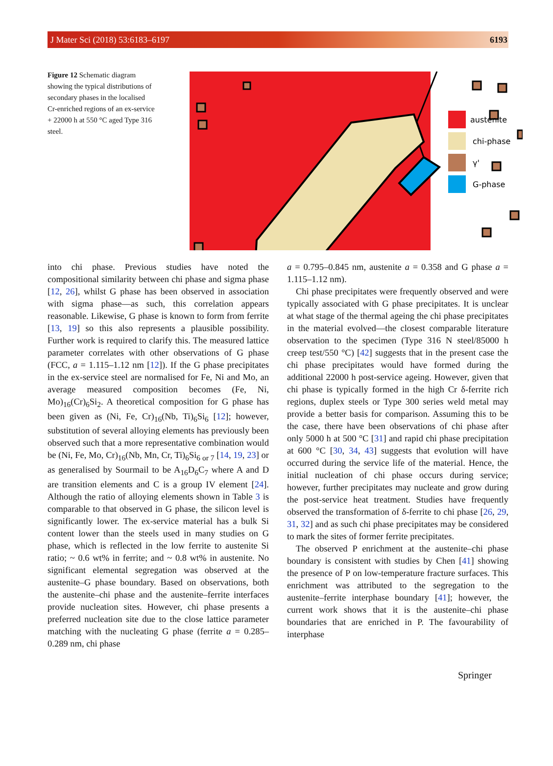J Mater Sci (2018) 53:6183–6197 6193
Figure 12 Schematic diagram showing the typical distributions of secondary phases in the localised Cr-enriched regions of an ex-service + 22000 h at 550 °C aged Type 316 steel.
austenite
chi-phase
γ'
G-phase
into chi phase. Previous studies have noted the compositional similarity between chi phase and sigma phase [12, 26], whilst G phase has been observed in association with sigma phase—as such, this correlation appears reasonable. Likewise, G phase is known to form from ferrite [13, 19] so this also represents a plausible possibility. Further work is required to clarify this. The measured lattice parameter correlates with other observations of G phase (FCC, a = 1.115–1.12 nm [12]). If the G phase precipitates in the ex-service steel are normalised for Fe, Ni and Mo, an average measured composition becomes (Fe, Ni, Mo)<sub>16</sub>(Cr)<sub>6</sub>Si<sub>2</sub>. A theoretical composition for G phase has been given as (Ni, Fe, Cr)<sub>16</sub>(Nb, Ti)<sub>6</sub>Si<sub>6</sub> [12]; however, substitution of several alloying elements has previously been observed such that a more representative combination would be (Ni, Fe, Mo, Cr)<sub>16</sub>(Nb, Mn, Cr, Ti)<sub>6</sub>Si<sub>6 or 7</sub> [14, 19, 23] or as generalised by Sourmail to be A<sub>16</sub>D<sub>6</sub>C<sub>7</sub> where A and D are transition elements and C is a group IV element [24]. Although the ratio of alloying elements shown in Table 3 is comparable to that observed in G phase, the silicon level is significantly lower. The ex-service material has a bulk Si content lower than the steels used in many studies on G phase, which is reflected in the low ferrite to austenite Si ratio; ~ 0.6 wt% in ferrite; and ~ 0.8 wt% in austenite. No significant elemental segregation was observed at the austenite–G phase boundary. Based on observations, both the austenite–chi phase and the austenite–ferrite interfaces provide nucleation sites. However, chi phase presents a preferred nucleation site due to the close lattice parameter matching with the nucleating G phase (ferrite a = 0.285–0.289 nm, chi phase
a = 0.795–0.845 nm, austenite a = 0.358 and G phase a = 1.115–1.12 nm).
Chi phase precipitates were frequently observed and were typically associated with G phase precipitates. It is unclear at what stage of the thermal ageing the chi phase precipitates in the material evolved—the closest comparable literature observation to the specimen (Type 316 N steel/85000 h creep test/550 °C) [42] suggests that in the present case the chi phase precipitates would have formed during the additional 22000 h post-service ageing. However, given that chi phase is typically formed in the high Cr δ-ferrite rich regions, duplex steels or Type 300 series weld metal may provide a better basis for comparison. Assuming this to be the case, there have been observations of chi phase after only 5000 h at 500 °C [31] and rapid chi phase precipitation at 600 °C [30, 34, 43] suggests that evolution will have occurred during the service life of the material. Hence, the initial nucleation of chi phase occurs during service; however, further precipitates may nucleate and grow during the post-service heat treatment. Studies have frequently observed the transformation of δ-ferrite to chi phase [26, 29, 31, 32] and as such chi phase precipitates may be considered to mark the sites of former ferrite precipitates.
The observed P enrichment at the austenite–chi phase boundary is consistent with studies by Chen [41] showing the presence of P on low-temperature fracture surfaces. This enrichment was attributed to the segregation to the austenite–ferrite interphase boundary [41]; however, the current work shows that it is the austenite–chi phase boundaries that are enriched in P. The favourability of interphase
Springer